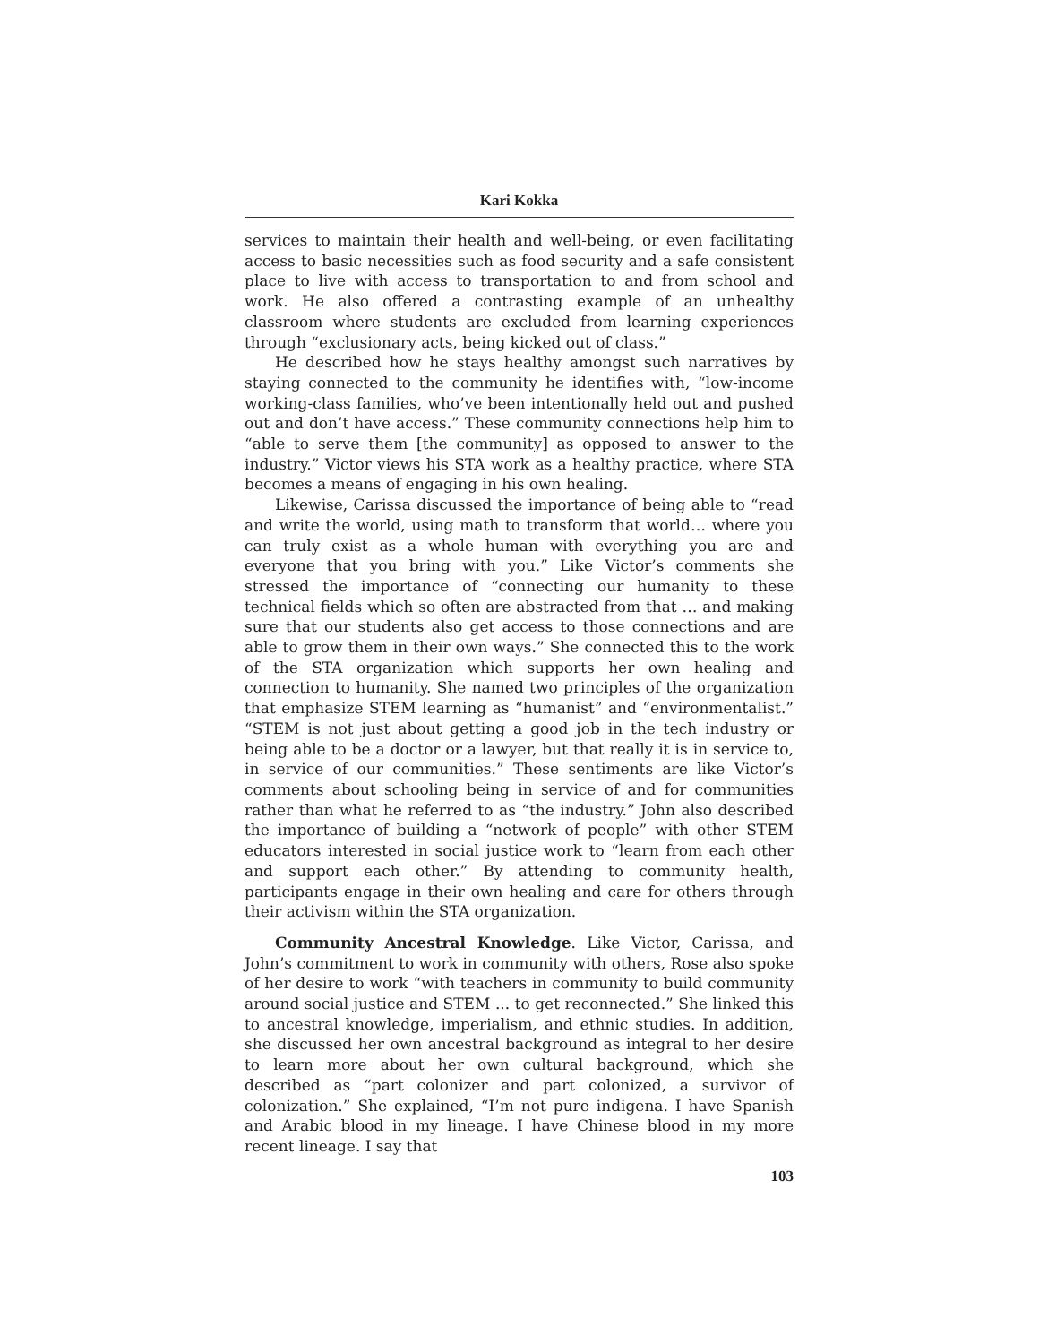Kari Kokka
services to maintain their health and well-being, or even facilitating access to basic necessities such as food security and a safe consistent place to live with access to transportation to and from school and work. He also offered a contrasting example of an unhealthy classroom where students are excluded from learning experiences through “exclusionary acts, being kicked out of class.”
He described how he stays healthy amongst such narratives by staying connected to the community he identifies with, “low-income working-class families, who’ve been intentionally held out and pushed out and don’t have access.” These community connections help him to “able to serve them [the community] as opposed to answer to the industry.” Victor views his STA work as a healthy practice, where STA becomes a means of engaging in his own healing.
Likewise, Carissa discussed the importance of being able to “read and write the world, using math to transform that world… where you can truly exist as a whole human with everything you are and everyone that you bring with you.” Like Victor’s comments she stressed the importance of “connecting our humanity to these technical fields which so often are abstracted from that … and making sure that our students also get access to those connections and are able to grow them in their own ways.” She connected this to the work of the STA organization which supports her own healing and connection to humanity. She named two principles of the organization that emphasize STEM learning as “humanist” and “environmentalist.” “STEM is not just about getting a good job in the tech industry or being able to be a doctor or a lawyer, but that really it is in service to, in service of our communities.” These sentiments are like Victor’s comments about schooling being in service of and for communities rather than what he referred to as “the industry.” John also described the importance of building a “network of people” with other STEM educators interested in social justice work to “learn from each other and support each other.” By attending to community health, participants engage in their own healing and care for others through their activism within the STA organization.
Community Ancestral Knowledge. Like Victor, Carissa, and John’s commitment to work in community with others, Rose also spoke of her desire to work “with teachers in community to build community around social justice and STEM ... to get reconnected.” She linked this to ancestral knowledge, imperialism, and ethnic studies. In addition, she discussed her own ancestral background as integral to her desire to learn more about her own cultural background, which she described as “part colonizer and part colonized, a survivor of colonization.” She explained, “I’m not pure indigena. I have Spanish and Arabic blood in my lineage. I have Chinese blood in my more recent lineage. I say that
103